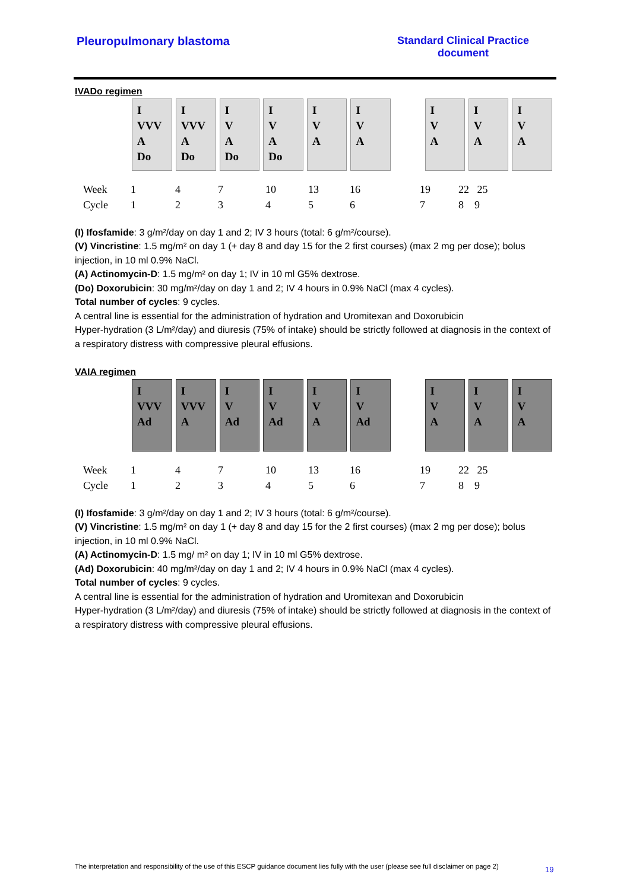Pleuropulmonary blastoma Standard Clinical Practice
document
IVADo regimen
| I VVV A Do | I VVV A Do | I V A Do | I V A Do | I V A | I V A | | I V A | I V A | I V A |
Week 1 4 7 10 13 16 19 22 25 Cycle 1234567 8 9
(I) Ifosfamide: 3 g/m²/day on day 1 and 2; IV 3 hours (total: 6 g/m²/course).
(V) Vincristine: 1.5 mg/m² on day 1 (+ day 8 and day 15 for the 2 first courses) (max 2 mg per dose); bolus injection, in 10 ml 0.9% NaCl.
(A) Actinomycin-D: 1.5 mg/m² on day 1; IV in 10 ml G5% dextrose.
(Do) Doxorubicin: 30 mg/m²/day on day 1 and 2; IV 4 hours in 0.9% NaCl (max 4 cycles).
Total number of cycles: 9 cycles.
A central line is essential for the administration of hydration and Uromitexan and Doxorubicin
Hyper-hydration (3 L/m²/day) and diuresis (75% of intake) should be strictly followed at diagnosis in the context of a respiratory distress with compressive pleural effusions.
VAIA regimen
| I VVV Ad | I VVV A | I V Ad | I V Ad | I V A | I V Ad | | I V A | I V A | I V A |
Week 1 4 7 10 13 16 19 22 25 Cycle 1234567 8 9
(I) Ifosfamide: 3 g/m²/day on day 1 and 2; IV 3 hours (total: 6 g/m²/course).
(V) Vincristine: 1.5 mg/m² on day 1 (+ day 8 and day 15 for the 2 first courses) (max 2 mg per dose); bolus injection, in 10 ml 0.9% NaCl.
(A) Actinomycin-D: 1.5 mg/ m² on day 1; IV in 10 ml G5% dextrose.
(Ad) Doxorubicin: 40 mg/m²/day on day 1 and 2; IV 4 hours in 0.9% NaCl (max 4 cycles).
Total number of cycles: 9 cycles.
A central line is essential for the administration of hydration and Uromitexan and Doxorubicin
Hyper-hydration (3 L/m²/day) and diuresis (75% of intake) should be strictly followed at diagnosis in the context of a respiratory distress with compressive pleural effusions.
The interpretation and responsibility of the use of this ESCP guidance document lies fully with the user (please see full disclaimer on page 2)
19